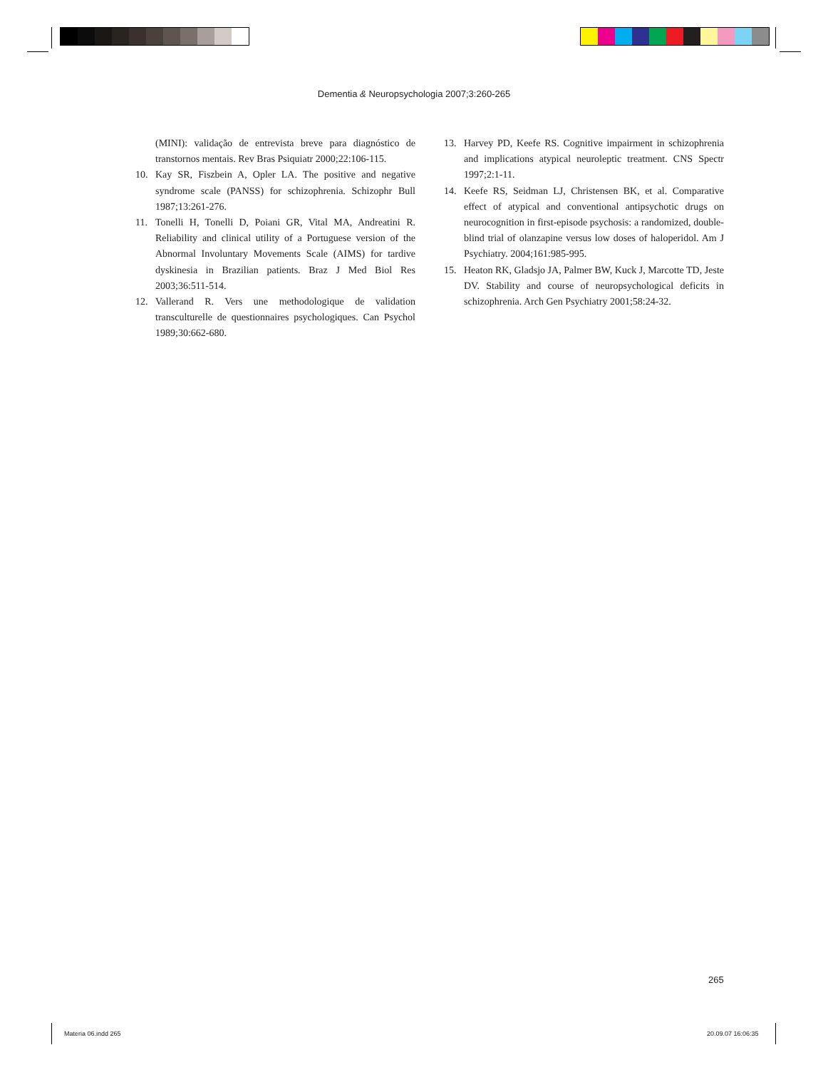Dementia & Neuropsychologia 2007;3:260-265
(MINI): validação de entrevista breve para diagnóstico de transtornos mentais. Rev Bras Psiquiatr 2000;22:106-115.
10. Kay SR, Fiszbein A, Opler LA. The positive and negative syndrome scale (PANSS) for schizophrenia. Schizophr Bull 1987;13:261-276.
11. Tonelli H, Tonelli D, Poiani GR, Vital MA, Andreatini R. Reliability and clinical utility of a Portuguese version of the Abnormal Involuntary Movements Scale (AIMS) for tardive dyskinesia in Brazilian patients. Braz J Med Biol Res 2003;36:511-514.
12. Vallerand R. Vers une methodologique de validation transculturelle de questionnaires psychologiques. Can Psychol 1989;30:662-680.
13. Harvey PD, Keefe RS. Cognitive impairment in schizophrenia and implications atypical neuroleptic treatment. CNS Spectr 1997;2:1-11.
14. Keefe RS, Seidman LJ, Christensen BK, et al. Comparative effect of atypical and conventional antipsychotic drugs on neurocognition in first-episode psychosis: a randomized, double-blind trial of olanzapine versus low doses of haloperidol. Am J Psychiatry. 2004;161:985-995.
15. Heaton RK, Gladsjo JA, Palmer BW, Kuck J, Marcotte TD, Jeste DV. Stability and course of neuropsychological deficits in schizophrenia. Arch Gen Psychiatry 2001;58:24-32.
265
Materia 06.indd 265 20.09.07 16:06:35